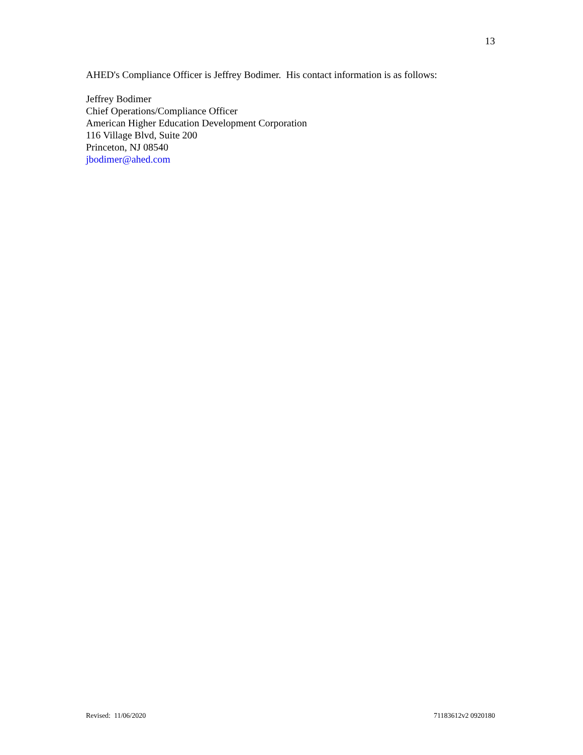13
AHED's Compliance Officer is Jeffrey Bodimer. His contact information is as follows:
Jeffrey Bodimer
Chief Operations/Compliance Officer
American Higher Education Development Corporation
116 Village Blvd, Suite 200
Princeton, NJ 08540
jbodimer@ahed.com
Revised: 11/06/2020 71183612v2 0920180